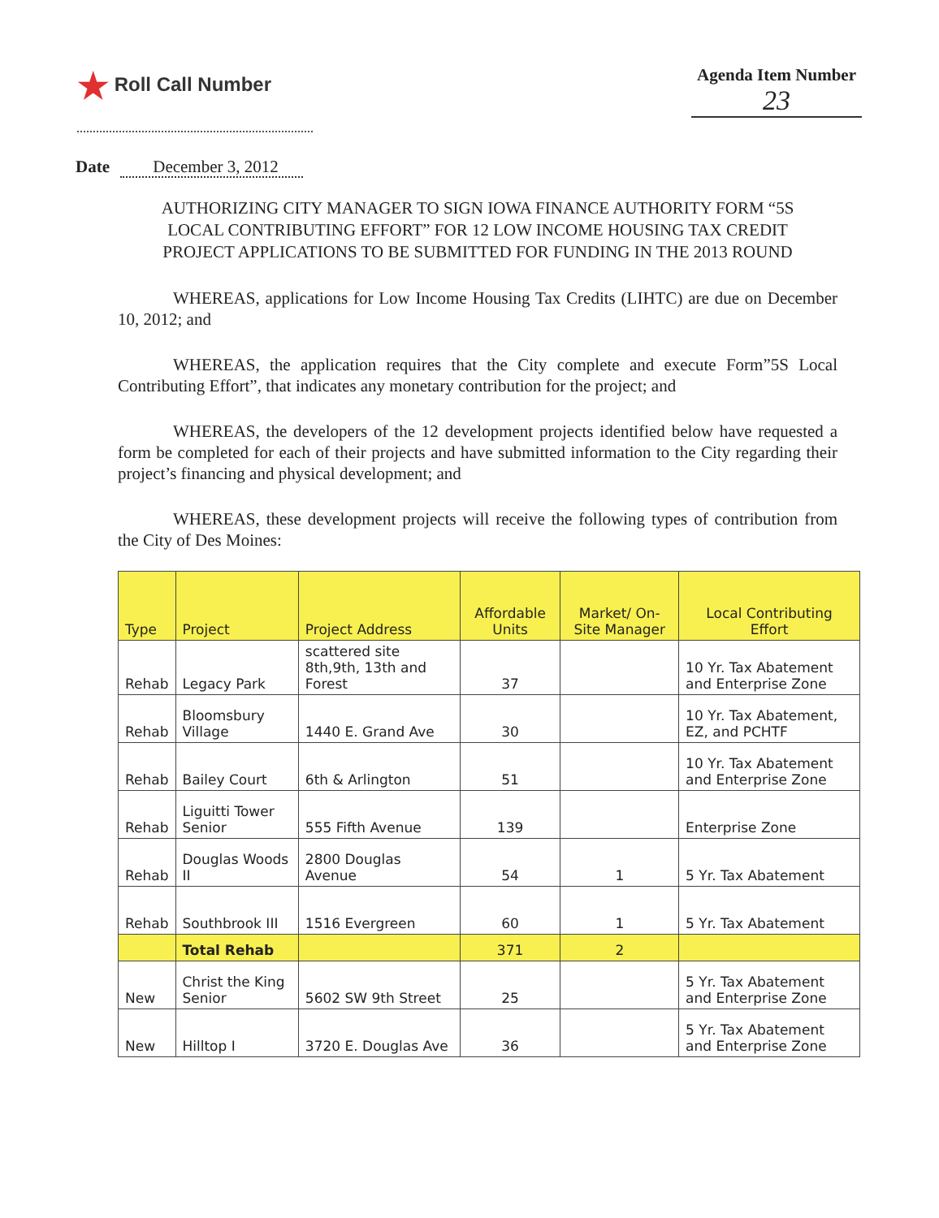★ Roll Call Number Agenda Item Number
23
Date December 3, 2012
AUTHORIZING CITY MANAGER TO SIGN IOWA FINANCE AUTHORITY FORM “5S LOCAL CONTRIBUTING EFFORT” FOR 12 LOW INCOME HOUSING TAX CREDIT PROJECT APPLICATIONS TO BE SUBMITTED FOR FUNDING IN THE 2013 ROUND
WHEREAS, applications for Low Income Housing Tax Credits (LIHTC) are due on December 10, 2012; and
WHEREAS, the application requires that the City complete and execute Form”5S Local Contributing Effort”, that indicates any monetary contribution for the project; and
WHEREAS, the developers of the 12 development projects identified below have requested a form be completed for each of their projects and have submitted information to the City regarding their project’s financing and physical development; and
WHEREAS, these development projects will receive the following types of contribution from the City of Des Moines:
| Type | Project | Project Address | Affordable Units | Market/ On-Site Manager | Local Contributing Effort |
| --- | --- | --- | --- | --- | --- |
| Rehab | Legacy Park | scattered site 8th,9th, 13th and Forest | 37 | | 10 Yr. Tax Abatement and Enterprise Zone |
| Rehab | Bloomsbury Village | 1440 E. Grand Ave | 30 | | 10 Yr. Tax Abatement, EZ, and PCHTF |
| Rehab | Bailey Court | 6th & Arlington | 51 | | 10 Yr. Tax Abatement and Enterprise Zone |
| Rehab | Liguitti Tower Senior | 555 Fifth Avenue | 139 | | Enterprise Zone |
| Rehab | Douglas Woods II | 2800 Douglas Avenue | 54 | 1 | 5 Yr. Tax Abatement |
| Rehab | Southbrook III | 1516 Evergreen | 60 | 1 | 5 Yr. Tax Abatement |
| | Total Rehab | | 371 | 2 | |
| New | Christ the King Senior | 5602 SW 9th Street | 25 | | 5 Yr. Tax Abatement and Enterprise Zone |
| New | Hilltop I | 3720 E. Douglas Ave | 36 | | 5 Yr. Tax Abatement and Enterprise Zone |